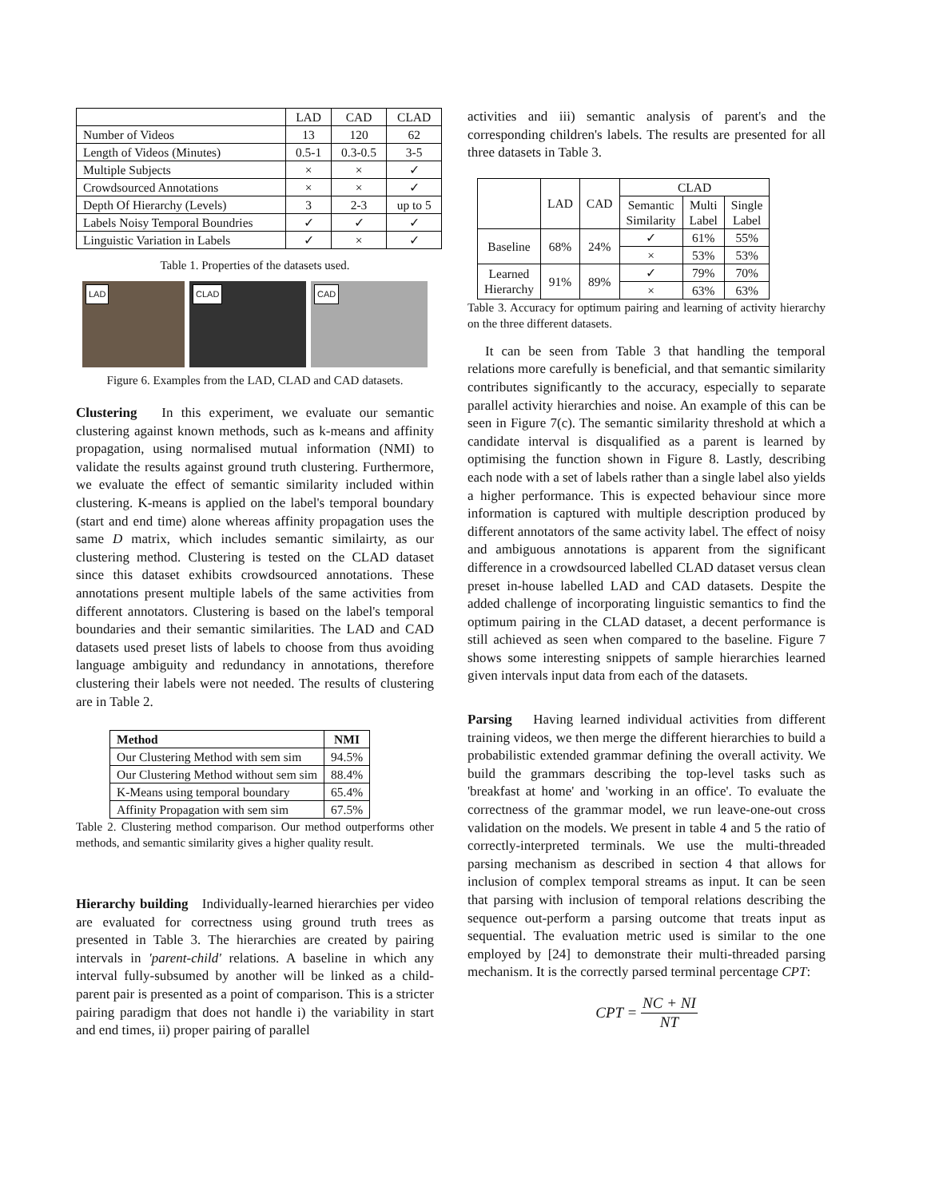| | LAD | CAD | CLAD |
| --- | --- | --- | --- |
| Number of Videos | 13 | 120 | 62 |
| Length of Videos (Minutes) | 0.5-1 | 0.3-0.5 | 3-5 |
| Multiple Subjects | × | × | ✓ |
| Crowdsourced Annotations | × | × | ✓ |
| Depth Of Hierarchy (Levels) | 3 | 2-3 | up to 5 |
| Labels Noisy Temporal Boundries | ✓ | ✓ | ✓ |
| Linguistic Variation in Labels | ✓ | × | ✓ |
Table 1. Properties of the datasets used.
LAD
CLAD
CAD
Figure 6. Examples from the LAD, CLAD and CAD datasets.
Clustering In this experiment, we evaluate our semantic clustering against known methods, such as k-means and affinity propagation, using normalised mutual information (NMI) to validate the results against ground truth clustering. Furthermore, we evaluate the effect of semantic similarity included within clustering. K-means is applied on the label's temporal boundary (start and end time) alone whereas affinity propagation uses the same D matrix, which includes semantic similairty, as our clustering method. Clustering is tested on the CLAD dataset since this dataset exhibits crowdsourced annotations. These annotations present multiple labels of the same activities from different annotators. Clustering is based on the label's temporal boundaries and their semantic similarities. The LAD and CAD datasets used preset lists of labels to choose from thus avoiding language ambiguity and redundancy in annotations, therefore clustering their labels were not needed. The results of clustering are in Table 2.
| Method | NMI |
| --- | --- |
| Our Clustering Method with sem sim | 94.5% |
| Our Clustering Method without sem sim | 88.4% |
| K-Means using temporal boundary | 65.4% |
| Affinity Propagation with sem sim | 67.5% |
Table 2. Clustering method comparison. Our method outperforms other methods, and semantic similarity gives a higher quality result.
Hierarchy building Individually-learned hierarchies per video are evaluated for correctness using ground truth trees as presented in Table 3. The hierarchies are created by pairing intervals in 'parent-child' relations. A baseline in which any interval fully-subsumed by another will be linked as a child-parent pair is presented as a point of comparison. This is a stricter pairing paradigm that does not handle i) the variability in start and end times, ii) proper pairing of parallel
activities and iii) semantic analysis of parent's and the corresponding children's labels. The results are presented for all three datasets in Table 3.
| | LAD | CAD | CLAD | | |
| | | | Semantic Similarity | Multi Label | Single Label |
| Baseline | 68% | 24% | ✓ | 61% | 55% |
| | | | × | 53% | 53% |
| Learned Hierarchy | 91% | 89% | ✓ | 79% | 70% |
| | | | × | 63% | 63% |
Table 3. Accuracy for optimum pairing and learning of activity hierarchy on the three different datasets.
It can be seen from Table 3 that handling the temporal relations more carefully is beneficial, and that semantic similarity contributes significantly to the accuracy, especially to separate parallel activity hierarchies and noise. An example of this can be seen in Figure 7(c). The semantic similarity threshold at which a candidate interval is disqualified as a parent is learned by optimising the function shown in Figure 8. Lastly, describing each node with a set of labels rather than a single label also yields a higher performance. This is expected behaviour since more information is captured with multiple description produced by different annotators of the same activity label. The effect of noisy and ambiguous annotations is apparent from the significant difference in a crowdsourced labelled CLAD dataset versus clean preset in-house labelled LAD and CAD datasets. Despite the added challenge of incorporating linguistic semantics to find the optimum pairing in the CLAD dataset, a decent performance is still achieved as seen when compared to the baseline. Figure 7 shows some interesting snippets of sample hierarchies learned given intervals input data from each of the datasets.
Parsing Having learned individual activities from different training videos, we then merge the different hierarchies to build a probabilistic extended grammar defining the overall activity. We build the grammars describing the top-level tasks such as 'breakfast at home' and 'working in an office'. To evaluate the correctness of the grammar model, we run leave-one-out cross validation on the models. We present in table 4 and 5 the ratio of correctly-interpreted terminals. We use the multi-threaded parsing mechanism as described in section 4 that allows for inclusion of complex temporal streams as input. It can be seen that parsing with inclusion of temporal relations describing the sequence out-perform a parsing outcome that treats input as sequential. The evaluation metric used is similar to the one employed by [24] to demonstrate their multi-threaded parsing mechanism. It is the correctly parsed terminal percentage CPT:
CPT = NC + NI NT